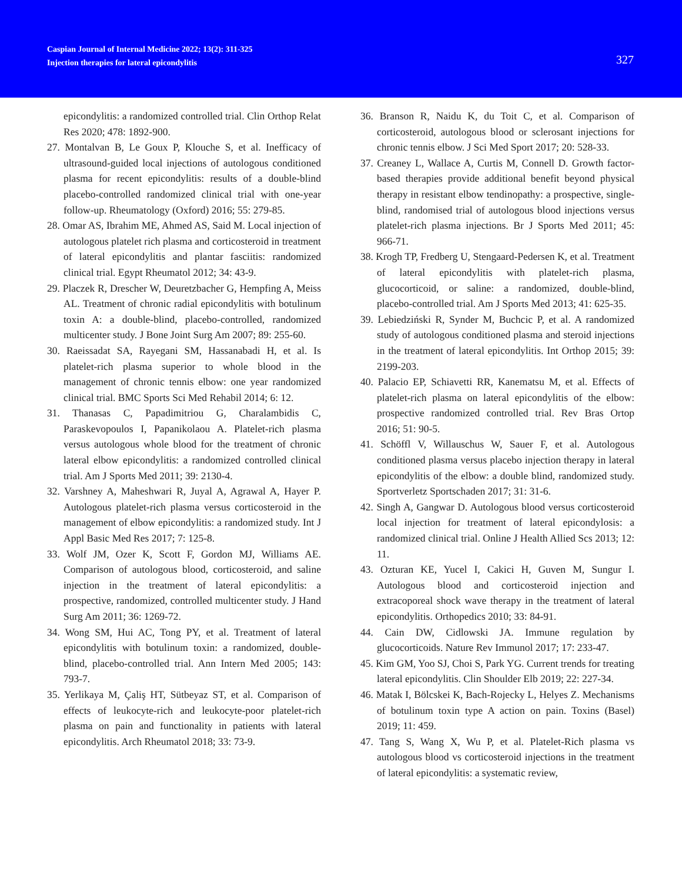Caspian Journal of Internal Medicine 2022; 13(2): 311-325
Injection therapies for lateral epicondylitis
327
epicondylitis: a randomized controlled trial. Clin Orthop Relat Res 2020; 478: 1892-900.
27. Montalvan B, Le Goux P, Klouche S, et al. Inefficacy of ultrasound-guided local injections of autologous conditioned plasma for recent epicondylitis: results of a double-blind placebo-controlled randomized clinical trial with one-year follow-up. Rheumatology (Oxford) 2016; 55: 279-85.
28. Omar AS, Ibrahim ME, Ahmed AS, Said M. Local injection of autologous platelet rich plasma and corticosteroid in treatment of lateral epicondylitis and plantar fasciitis: randomized clinical trial. Egypt Rheumatol 2012; 34: 43-9.
29. Placzek R, Drescher W, Deuretzbacher G, Hempfing A, Meiss AL. Treatment of chronic radial epicondylitis with botulinum toxin A: a double-blind, placebo-controlled, randomized multicenter study. J Bone Joint Surg Am 2007; 89: 255-60.
30. Raeissadat SA, Rayegani SM, Hassanabadi H, et al. Is platelet-rich plasma superior to whole blood in the management of chronic tennis elbow: one year randomized clinical trial. BMC Sports Sci Med Rehabil 2014; 6: 12.
31. Thanasas C, Papadimitriou G, Charalambidis C, Paraskevopoulos I, Papanikolaou A. Platelet-rich plasma versus autologous whole blood for the treatment of chronic lateral elbow epicondylitis: a randomized controlled clinical trial. Am J Sports Med 2011; 39: 2130-4.
32. Varshney A, Maheshwari R, Juyal A, Agrawal A, Hayer P. Autologous platelet-rich plasma versus corticosteroid in the management of elbow epicondylitis: a randomized study. Int J Appl Basic Med Res 2017; 7: 125-8.
33. Wolf JM, Ozer K, Scott F, Gordon MJ, Williams AE. Comparison of autologous blood, corticosteroid, and saline injection in the treatment of lateral epicondylitis: a prospective, randomized, controlled multicenter study. J Hand Surg Am 2011; 36: 1269-72.
34. Wong SM, Hui AC, Tong PY, et al. Treatment of lateral epicondylitis with botulinum toxin: a randomized, double-blind, placebo-controlled trial. Ann Intern Med 2005; 143: 793-7.
35. Yerlikaya M, Çaliş HT, Sütbeyaz ST, et al. Comparison of effects of leukocyte-rich and leukocyte-poor platelet-rich plasma on pain and functionality in patients with lateral epicondylitis. Arch Rheumatol 2018; 33: 73-9.
36. Branson R, Naidu K, du Toit C, et al. Comparison of corticosteroid, autologous blood or sclerosant injections for chronic tennis elbow. J Sci Med Sport 2017; 20: 528-33.
37. Creaney L, Wallace A, Curtis M, Connell D. Growth factor-based therapies provide additional benefit beyond physical therapy in resistant elbow tendinopathy: a prospective, single-blind, randomised trial of autologous blood injections versus platelet-rich plasma injections. Br J Sports Med 2011; 45: 966-71.
38. Krogh TP, Fredberg U, Stengaard-Pedersen K, et al. Treatment of lateral epicondylitis with platelet-rich plasma, glucocorticoid, or saline: a randomized, double-blind, placebo-controlled trial. Am J Sports Med 2013; 41: 625-35.
39. Lebiedziński R, Synder M, Buchcic P, et al. A randomized study of autologous conditioned plasma and steroid injections in the treatment of lateral epicondylitis. Int Orthop 2015; 39: 2199-203.
40. Palacio EP, Schiavetti RR, Kanematsu M, et al. Effects of platelet-rich plasma on lateral epicondylitis of the elbow: prospective randomized controlled trial. Rev Bras Ortop 2016; 51: 90-5.
41. Schöffl V, Willauschus W, Sauer F, et al. Autologous conditioned plasma versus placebo injection therapy in lateral epicondylitis of the elbow: a double blind, randomized study. Sportverletz Sportschaden 2017; 31: 31-6.
42. Singh A, Gangwar D. Autologous blood versus corticosteroid local injection for treatment of lateral epicondylosis: a randomized clinical trial. Online J Health Allied Scs 2013; 12: 11.
43. Ozturan KE, Yucel I, Cakici H, Guven M, Sungur I. Autologous blood and corticosteroid injection and extracoporeal shock wave therapy in the treatment of lateral epicondylitis. Orthopedics 2010; 33: 84-91.
44. Cain DW, Cidlowski JA. Immune regulation by glucocorticoids. Nature Rev Immunol 2017; 17: 233-47.
45. Kim GM, Yoo SJ, Choi S, Park YG. Current trends for treating lateral epicondylitis. Clin Shoulder Elb 2019; 22: 227-34.
46. Matak I, Bölcskei K, Bach-Rojecky L, Helyes Z. Mechanisms of botulinum toxin type A action on pain. Toxins (Basel) 2019; 11: 459.
47. Tang S, Wang X, Wu P, et al. Platelet-Rich plasma vs autologous blood vs corticosteroid injections in the treatment of lateral epicondylitis: a systematic review,